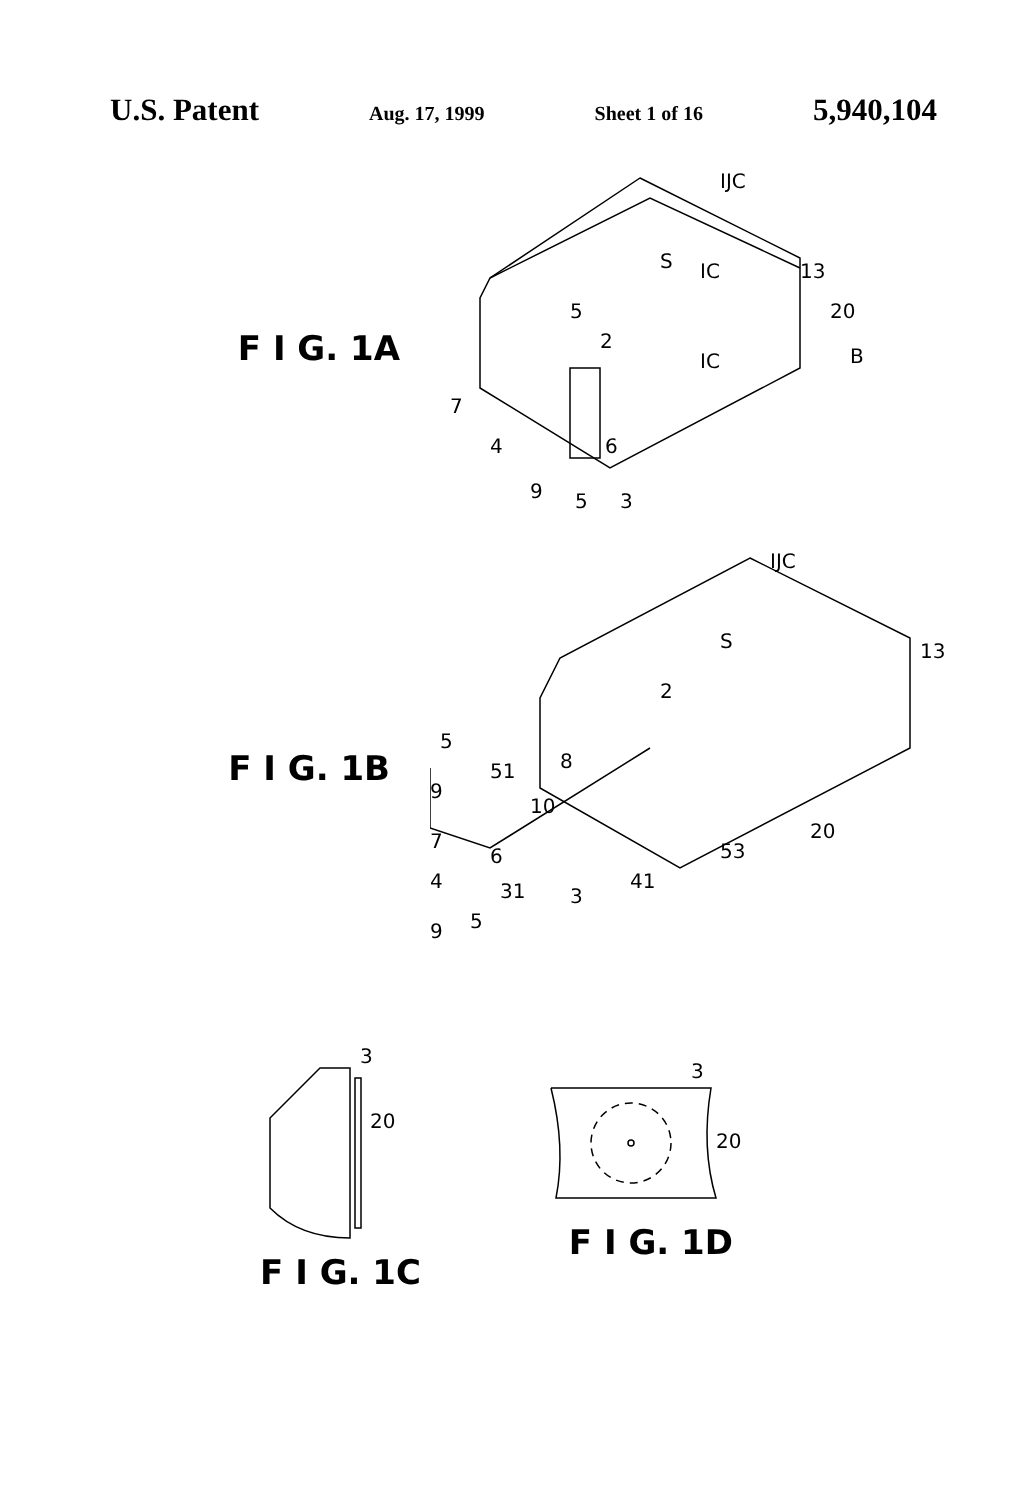U.S. Patent Aug. 17, 1999 Sheet 1 of 16 5,940,104
F I G. 1A
IJC
S
IC
13
20
B
IC
5
2
7
4
6
9
5
3
F I G. 1B
IJC
S
13
2
8
5
51
10
20
9
7
6
4
53
41
31
3
5
9
3
20
F I G. 1C
3
20
F I G. 1D